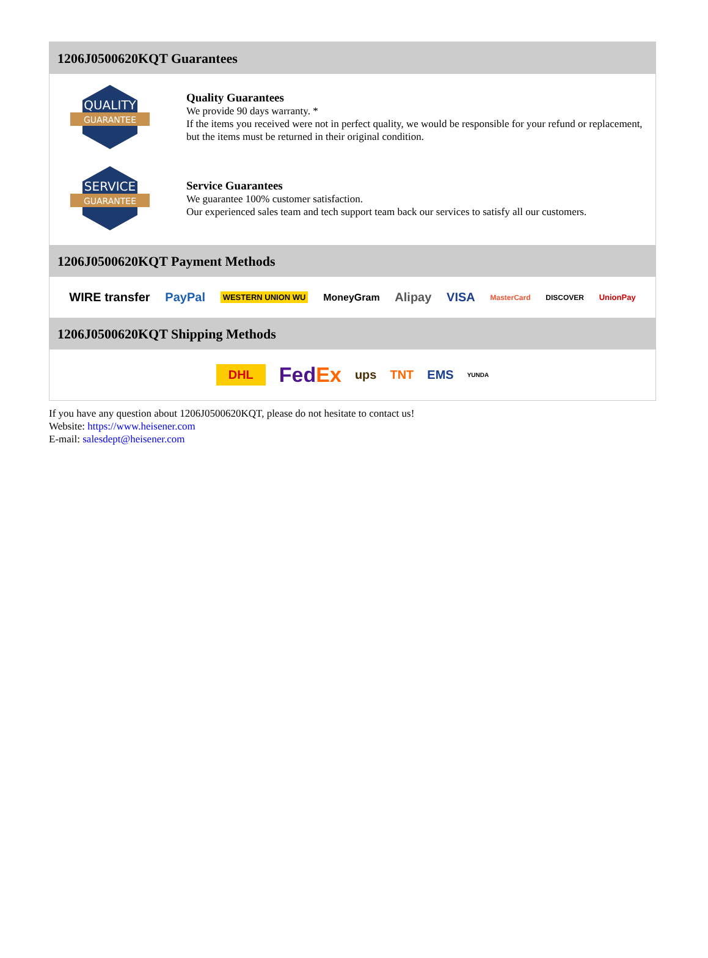1206J0500620KQT Guarantees
QUALITY
GUARANTEE
Quality Guarantees
We provide 90 days warranty. *
If the items you received were not in perfect quality, we would be responsible for your refund or replacement, but the items must be returned in their original condition.
SERVICE
GUARANTEE
Service Guarantees
We guarantee 100% customer satisfaction.
Our experienced sales team and tech support team back our services to satisfy all our customers.
1206J0500620KQT Payment Methods
WIRE transfer PayPal WESTERN UNION WU MoneyGram Alipay VISA MasterCard DISCOVER UnionPay
1206J0500620KQT Shipping Methods
DHL FedEx ups TNT EMS YUNDA
If you have any question about 1206J0500620KQT, please do not hesitate to contact us!
Website: https://www.heisener.com
E-mail: salesdept@heisener.com